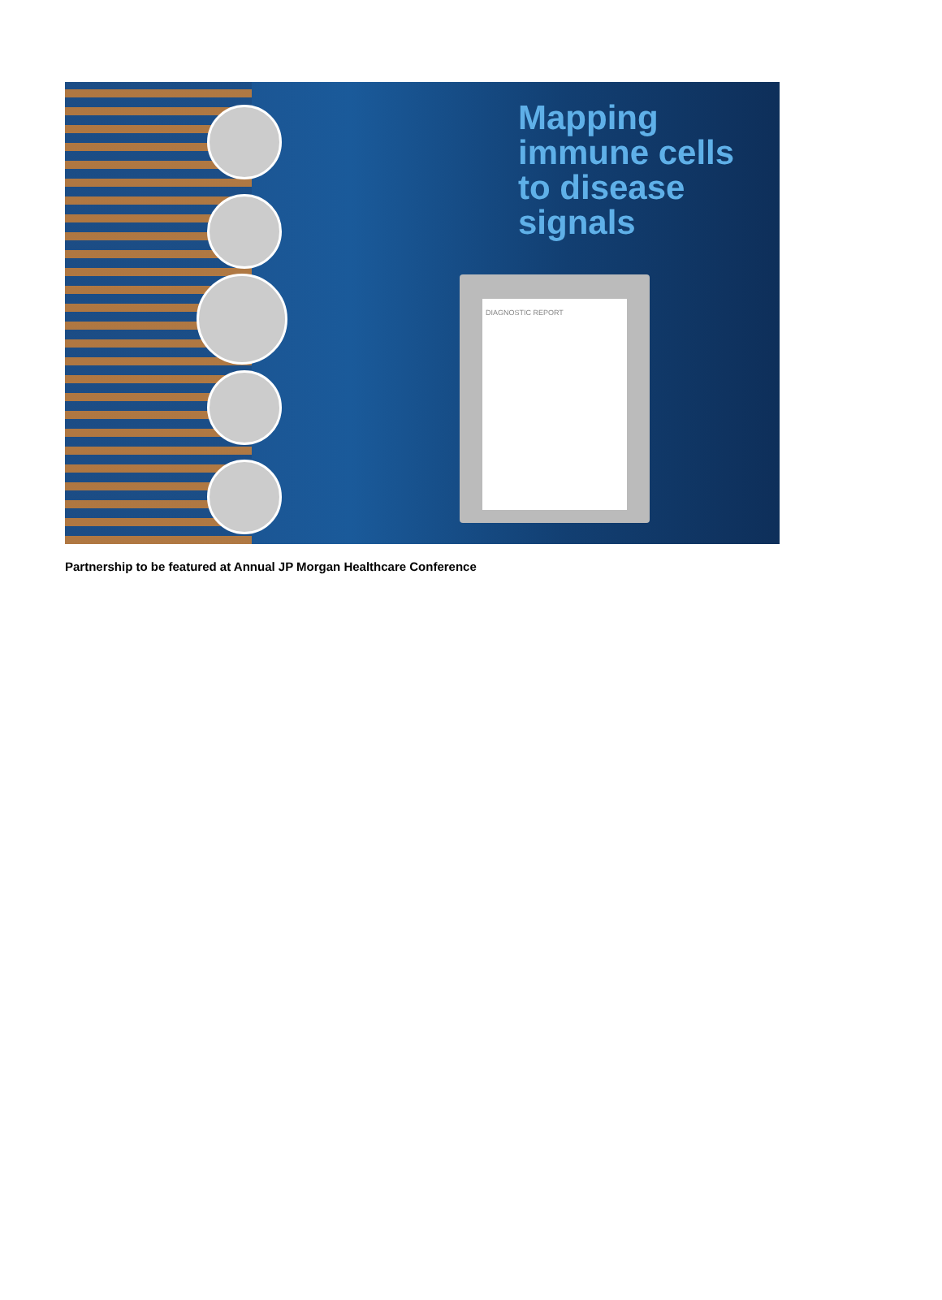Mapping
immune cells
to disease
signals
DIAGNOSTIC REPORT
Partnership to be featured at Annual JP Morgan Healthcare Conference